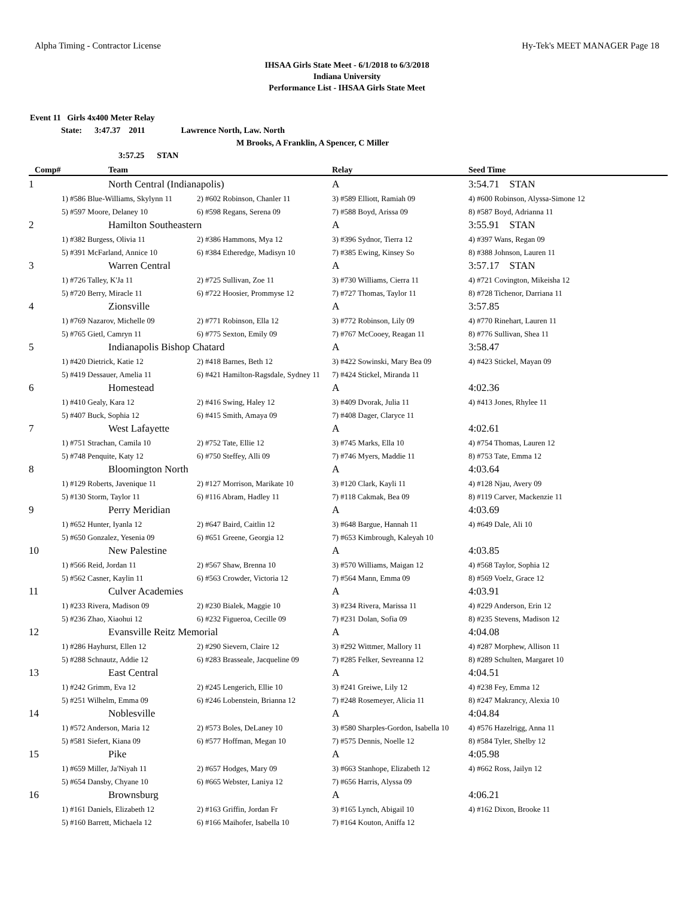Alpha Timing - Contractor License Hy-Tek's MEET MANAGER Page 18
IHSAA Girls State Meet - 6/1/2018 to 6/3/2018
Indiana University
Performance List - IHSAA Girls State Meet
Event 11 Girls 4x400 Meter Relay
State: 3:47.37 2011 Lawrence North, Law. North
M Brooks, A Franklin, A Spencer, C Miller
3:57.25 STAN
| Comp# | Team | | Relay | Seed Time |
| --- | --- | --- | --- | --- |
| 1 | North Central (Indianapolis) | | A | 3:54.71 STAN |
| | 1) #586 Blue-Williams, Skylynn 11 | 2) #602 Robinson, Chanler 11 | 3) #589 Elliott, Ramiah 09 | 4) #600 Robinson, Alyssa-Simone 12 |
| | 5) #597 Moore, Delaney 10 | 6) #598 Regans, Serena 09 | 7) #588 Boyd, Arissa 09 | 8) #587 Boyd, Adrianna 11 |
| 2 | Hamilton Southeastern | | A | 3:55.91 STAN |
| | 1) #382 Burgess, Olivia 11 | 2) #386 Hammons, Mya 12 | 3) #396 Sydnor, Tierra 12 | 4) #397 Wans, Regan 09 |
| | 5) #391 McFarland, Annice 10 | 6) #384 Etheredge, Madisyn 10 | 7) #385 Ewing, Kinsey So | 8) #388 Johnson, Lauren 11 |
| 3 | Warren Central | | A | 3:57.17 STAN |
| | 1) #726 Talley, K'Ja 11 | 2) #725 Sullivan, Zoe 11 | 3) #730 Williams, Cierra 11 | 4) #721 Covington, Mikeisha 12 |
| | 5) #720 Berry, Miracle 11 | 6) #722 Hoosier, Prommyse 12 | 7) #727 Thomas, Taylor 11 | 8) #728 Tichenor, Darriana 11 |
| 4 | Zionsville | | A | 3:57.85 |
| | 1) #769 Nazarov, Michelle 09 | 2) #771 Robinson, Ella 12 | 3) #772 Robinson, Lily 09 | 4) #770 Rinehart, Lauren 11 |
| | 5) #765 Gietl, Camryn 11 | 6) #775 Sexton, Emily 09 | 7) #767 McCooey, Reagan 11 | 8) #776 Sullivan, Shea 11 |
| 5 | Indianapolis Bishop Chatard | | A | 3:58.47 |
| | 1) #420 Dietrick, Katie 12 | 2) #418 Barnes, Beth 12 | 3) #422 Sowinski, Mary Bea 09 | 4) #423 Stickel, Mayan 09 |
| | 5) #419 Dessauer, Amelia 11 | 6) #421 Hamilton-Ragsdale, Sydney 11 | 7) #424 Stickel, Miranda 11 | |
| 6 | Homestead | | A | 4:02.36 |
| | 1) #410 Gealy, Kara 12 | 2) #416 Swing, Haley 12 | 3) #409 Dvorak, Julia 11 | 4) #413 Jones, Rhylee 11 |
| | 5) #407 Buck, Sophia 12 | 6) #415 Smith, Amaya 09 | 7) #408 Dager, Claryce 11 | |
| 7 | West Lafayette | | A | 4:02.61 |
| | 1) #751 Strachan, Camila 10 | 2) #752 Tate, Ellie 12 | 3) #745 Marks, Ella 10 | 4) #754 Thomas, Lauren 12 |
| | 5) #748 Penquite, Katy 12 | 6) #750 Steffey, Alli 09 | 7) #746 Myers, Maddie 11 | 8) #753 Tate, Emma 12 |
| 8 | Bloomington North | | A | 4:03.64 |
| | 1) #129 Roberts, Javenique 11 | 2) #127 Morrison, Marikate 10 | 3) #120 Clark, Kayli 11 | 4) #128 Njau, Avery 09 |
| | 5) #130 Storm, Taylor 11 | 6) #116 Abram, Hadley 11 | 7) #118 Cakmak, Bea 09 | 8) #119 Carver, Mackenzie 11 |
| 9 | Perry Meridian | | A | 4:03.69 |
| | 1) #652 Hunter, Iyanla 12 | 2) #647 Baird, Caitlin 12 | 3) #648 Bargue, Hannah 11 | 4) #649 Dale, Ali 10 |
| | 5) #650 Gonzalez, Yesenia 09 | 6) #651 Greene, Georgia 12 | 7) #653 Kimbrough, Kaleyah 10 | |
| 10 | New Palestine | | A | 4:03.85 |
| | 1) #566 Reid, Jordan 11 | 2) #567 Shaw, Brenna 10 | 3) #570 Williams, Maigan 12 | 4) #568 Taylor, Sophia 12 |
| | 5) #562 Casner, Kaylin 11 | 6) #563 Crowder, Victoria 12 | 7) #564 Mann, Emma 09 | 8) #569 Voelz, Grace 12 |
| 11 | Culver Academies | | A | 4:03.91 |
| | 1) #233 Rivera, Madison 09 | 2) #230 Bialek, Maggie 10 | 3) #234 Rivera, Marissa 11 | 4) #229 Anderson, Erin 12 |
| | 5) #236 Zhao, Xiaohui 12 | 6) #232 Figueroa, Cecille 09 | 7) #231 Dolan, Sofia 09 | 8) #235 Stevens, Madison 12 |
| 12 | Evansville Reitz Memorial | | A | 4:04.08 |
| | 1) #286 Hayhurst, Ellen 12 | 2) #290 Sievern, Claire 12 | 3) #292 Wittmer, Mallory 11 | 4) #287 Morphew, Allison 11 |
| | 5) #288 Schnautz, Addie 12 | 6) #283 Brasseale, Jacqueline 09 | 7) #285 Felker, Sevreanna 12 | 8) #289 Schulten, Margaret 10 |
| 13 | East Central | | A | 4:04.51 |
| | 1) #242 Grimm, Eva 12 | 2) #245 Lengerich, Ellie 10 | 3) #241 Greiwe, Lily 12 | 4) #238 Fey, Emma 12 |
| | 5) #251 Wilhelm, Emma 09 | 6) #246 Lobenstein, Brianna 12 | 7) #248 Rosemeyer, Alicia 11 | 8) #247 Makrancy, Alexia 10 |
| 14 | Noblesville | | A | 4:04.84 |
| | 1) #572 Anderson, Maria 12 | 2) #573 Boles, DeLaney 10 | 3) #580 Sharples-Gordon, Isabella 10 | 4) #576 Hazelrigg, Anna 11 |
| | 5) #581 Siefert, Kiana 09 | 6) #577 Hoffman, Megan 10 | 7) #575 Dennis, Noelle 12 | 8) #584 Tyler, Shelby 12 |
| 15 | Pike | | A | 4:05.98 |
| | 1) #659 Miller, Ja'Niyah 11 | 2) #657 Hodges, Mary 09 | 3) #663 Stanhope, Elizabeth 12 | 4) #662 Ross, Jailyn 12 |
| | 5) #654 Dansby, Chyane 10 | 6) #665 Webster, Laniya 12 | 7) #656 Harris, Alyssa 09 | |
| 16 | Brownsburg | | A | 4:06.21 |
| | 1) #161 Daniels, Elizabeth 12 | 2) #163 Griffin, Jordan Fr | 3) #165 Lynch, Abigail 10 | 4) #162 Dixon, Brooke 11 |
| | 5) #160 Barrett, Michaela 12 | 6) #166 Maihofer, Isabella 10 | 7) #164 Kouton, Aniffa 12 | |